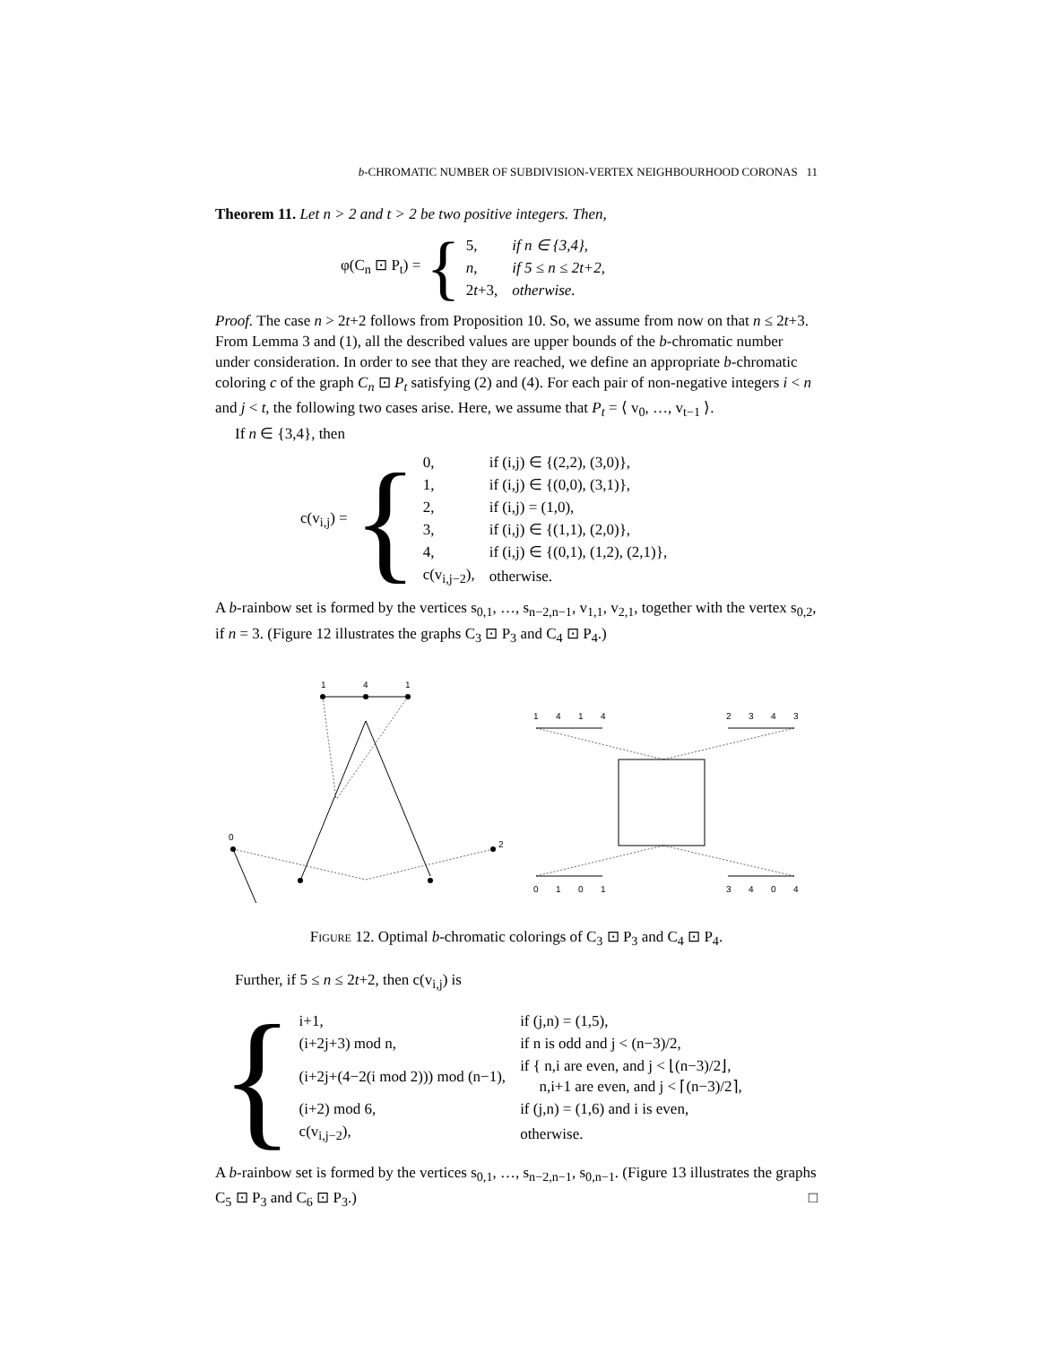b-CHROMATIC NUMBER OF SUBDIVISION-VERTEX NEIGHBOURHOOD CORONAS 11
Theorem 11. Let n > 2 and t > 2 be two positive integers. Then,
φ(C<sub>n</sub> ⊡ P<sub>t</sub>) = {
| 5, | if n ∈ {3,4}, |
| n , | if 5 ≤ n ≤ 2t+2, |
| 2 t +3, | otherwise. |
Proof. The case n > 2t+2 follows from Proposition 10. So, we assume from now on that n ≤ 2t+3. From Lemma 3 and (1), all the described values are upper bounds of the b-chromatic number under consideration. In order to see that they are reached, we define an appropriate b-chromatic coloring c of the graph C<sub>n</sub> ⊡ P<sub>t</sub> satisfying (2) and (4). For each pair of non-negative integers i < n and j < t, the following two cases arise. Here, we assume that P<sub>t</sub> = ⟨ v<sub>0</sub>, …, v<sub>t−1</sub> ⟩.
If n ∈ {3,4}, then
c(v<sub>i,j</sub>) = {
| 0, | if (i,j) ∈ {(2,2), (3,0)}, |
| 1, | if (i,j) ∈ {(0,0), (3,1)}, |
| 2, | if (i,j) = (1,0), |
| 3, | if (i,j) ∈ {(1,1), (2,0)}, |
| 4, | if (i,j) ∈ {(0,1), (1,2), (2,1)}, |
| c(v<sub>i,j−2</sub>), | otherwise. |
A b-rainbow set is formed by the vertices s<sub>0,1</sub>, …, s<sub>n−2,n−1</sub>, v<sub>1,1</sub>, v<sub>2,1</sub>, together with the vertex s<sub>0,2</sub>, if n = 3. (Figure 12 illustrates the graphs C<sub>3</sub> ⊡ P<sub>3</sub> and C<sub>4</sub> ⊡ P<sub>4</sub>.)
1
4
1
0
2
1
4
1
4
2
3
4
3
0
1
0
1
3
4
0
4
Figure 12. Optimal b-chromatic colorings of C<sub>3</sub> ⊡ P<sub>3</sub> and C<sub>4</sub> ⊡ P<sub>4</sub>.
Further, if 5 ≤ n ≤ 2t+2, then c(v<sub>i,j</sub>) is
{
| i+1, | if (j,n) = (1,5), |
| (i+2j+3) mod n, | if n is odd and j < (n−3)/2, |
| (i+2j+(4−2(i mod 2))) mod (n−1), | if { n,i are even, and j < ⌊(n−3)/2⌋, n,i+1 are even, and j < ⌈(n−3)/2⌉, |
| (i+2) mod 6, | if (j,n) = (1,6) and i is even, |
| c(v<sub>i,j−2</sub>), | otherwise. |
A b-rainbow set is formed by the vertices s<sub>0,1</sub>, …, s<sub>n−2,n−1</sub>, s<sub>0,n−1</sub>. (Figure 13 illustrates the graphs C<sub>5</sub> ⊡ P<sub>3</sub> and C<sub>6</sub> ⊡ P<sub>3</sub>.) □